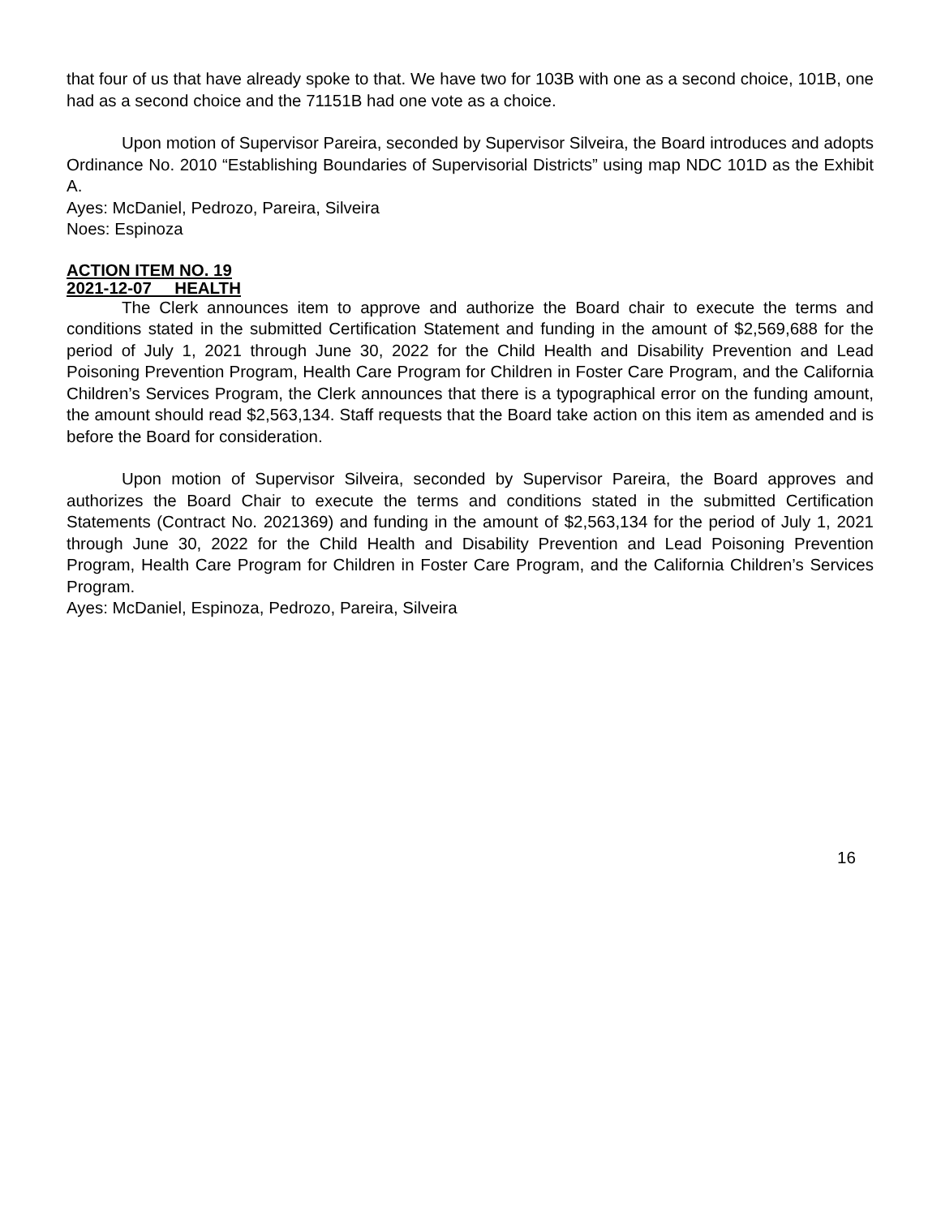that four of us that have already spoke to that. We have two for 103B with one as a second choice, 101B, one had as a second choice and the 71151B had one vote as a choice.
Upon motion of Supervisor Pareira, seconded by Supervisor Silveira, the Board introduces and adopts Ordinance No. 2010 “Establishing Boundaries of Supervisorial Districts” using map NDC 101D as the Exhibit A.
Ayes: McDaniel, Pedrozo, Pareira, Silveira
Noes: Espinoza
ACTION ITEM NO. 19
2021-12-07 HEALTH
The Clerk announces item to approve and authorize the Board chair to execute the terms and conditions stated in the submitted Certification Statement and funding in the amount of $2,569,688 for the period of July 1, 2021 through June 30, 2022 for the Child Health and Disability Prevention and Lead Poisoning Prevention Program, Health Care Program for Children in Foster Care Program, and the California Children’s Services Program, the Clerk announces that there is a typographical error on the funding amount, the amount should read $2,563,134. Staff requests that the Board take action on this item as amended and is before the Board for consideration.
Upon motion of Supervisor Silveira, seconded by Supervisor Pareira, the Board approves and authorizes the Board Chair to execute the terms and conditions stated in the submitted Certification Statements (Contract No. 2021369) and funding in the amount of $2,563,134 for the period of July 1, 2021 through June 30, 2022 for the Child Health and Disability Prevention and Lead Poisoning Prevention Program, Health Care Program for Children in Foster Care Program, and the California Children’s Services Program.
Ayes: McDaniel, Espinoza, Pedrozo, Pareira, Silveira
16